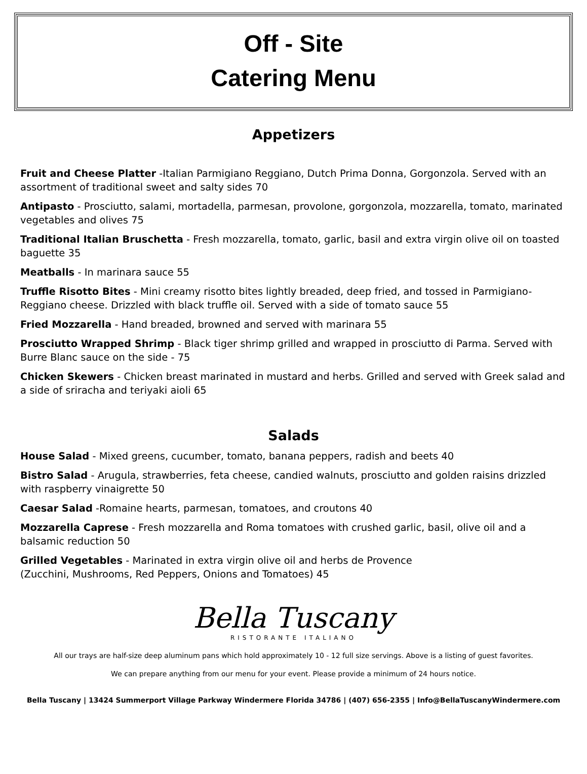Off - Site
Catering Menu
Appetizers
Fruit and Cheese Platter -Italian Parmigiano Reggiano, Dutch Prima Donna, Gorgonzola. Served with an assortment of traditional sweet and salty sides 70
Antipasto - Prosciutto, salami, mortadella, parmesan, provolone, gorgonzola, mozzarella, tomato, marinated vegetables and olives 75
Traditional Italian Bruschetta - Fresh mozzarella, tomato, garlic, basil and extra virgin olive oil on toasted baguette 35
Meatballs - In marinara sauce 55
Truffle Risotto Bites - Mini creamy risotto bites lightly breaded, deep fried, and tossed in Parmigiano-Reggiano cheese. Drizzled with black truffle oil. Served with a side of tomato sauce 55
Fried Mozzarella - Hand breaded, browned and served with marinara 55
Prosciutto Wrapped Shrimp - Black tiger shrimp grilled and wrapped in prosciutto di Parma. Served with Burre Blanc sauce on the side - 75
Chicken Skewers - Chicken breast marinated in mustard and herbs. Grilled and served with Greek salad and a side of sriracha and teriyaki aioli 65
Salads
House Salad - Mixed greens, cucumber, tomato, banana peppers, radish and beets 40
Bistro Salad - Arugula, strawberries, feta cheese, candied walnuts, prosciutto and golden raisins drizzled with raspberry vinaigrette 50
Caesar Salad -Romaine hearts, parmesan, tomatoes, and croutons 40
Mozzarella Caprese - Fresh mozzarella and Roma tomatoes with crushed garlic, basil, olive oil and a balsamic reduction 50
Grilled Vegetables - Marinated in extra virgin olive oil and herbs de Provence
(Zucchini, Mushrooms, Red Peppers, Onions and Tomatoes) 45
Bella Tuscany
RISTORANTE ITALIANO
All our trays are half-size deep aluminum pans which hold approximately 10 - 12 full size servings. Above is a listing of guest favorites.
We can prepare anything from our menu for your event. Please provide a minimum of 24 hours notice.
Bella Tuscany | 13424 Summerport Village Parkway Windermere Florida 34786 | (407) 656-2355 | Info@BellaTuscanyWindermere.com